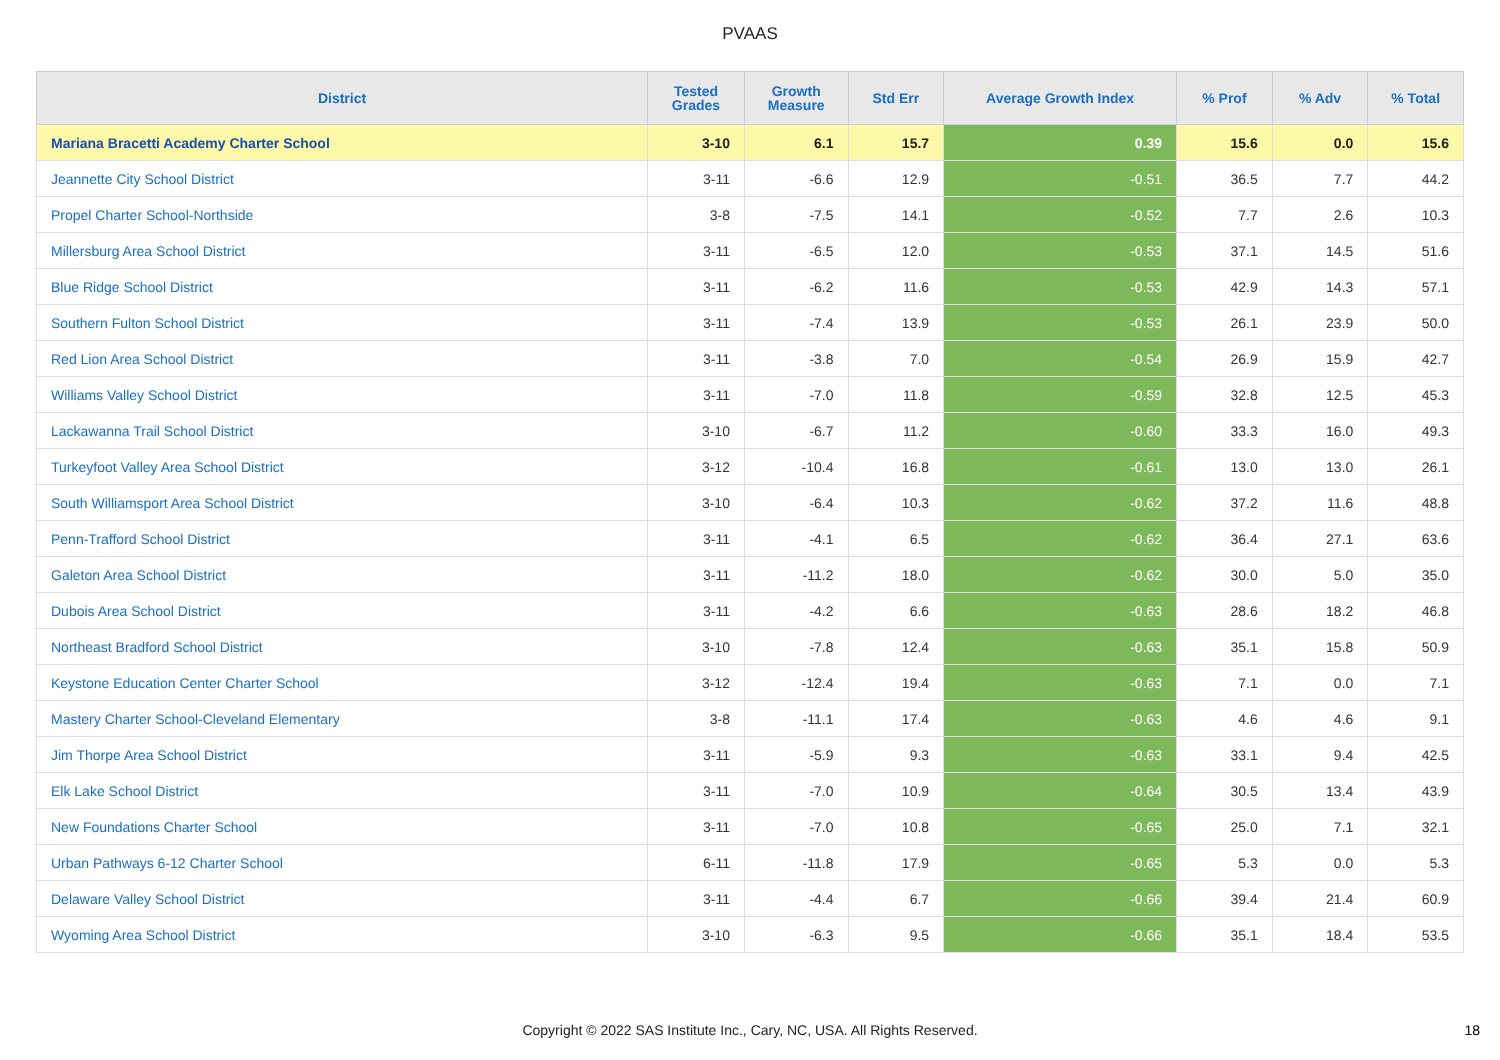PVAAS
| District | Tested Grades | Growth Measure | Std Err | Average Growth Index | % Prof | % Adv | % Total |
| --- | --- | --- | --- | --- | --- | --- | --- |
| Mariana Bracetti Academy Charter School | 3-10 | 6.1 | 15.7 | 0.39 | 15.6 | 0.0 | 15.6 |
| Jeannette City School District | 3-11 | -6.6 | 12.9 | -0.51 | 36.5 | 7.7 | 44.2 |
| Propel Charter School-Northside | 3-8 | -7.5 | 14.1 | -0.52 | 7.7 | 2.6 | 10.3 |
| Millersburg Area School District | 3-11 | -6.5 | 12.0 | -0.53 | 37.1 | 14.5 | 51.6 |
| Blue Ridge School District | 3-11 | -6.2 | 11.6 | -0.53 | 42.9 | 14.3 | 57.1 |
| Southern Fulton School District | 3-11 | -7.4 | 13.9 | -0.53 | 26.1 | 23.9 | 50.0 |
| Red Lion Area School District | 3-11 | -3.8 | 7.0 | -0.54 | 26.9 | 15.9 | 42.7 |
| Williams Valley School District | 3-11 | -7.0 | 11.8 | -0.59 | 32.8 | 12.5 | 45.3 |
| Lackawanna Trail School District | 3-10 | -6.7 | 11.2 | -0.60 | 33.3 | 16.0 | 49.3 |
| Turkeyfoot Valley Area School District | 3-12 | -10.4 | 16.8 | -0.61 | 13.0 | 13.0 | 26.1 |
| South Williamsport Area School District | 3-10 | -6.4 | 10.3 | -0.62 | 37.2 | 11.6 | 48.8 |
| Penn-Trafford School District | 3-11 | -4.1 | 6.5 | -0.62 | 36.4 | 27.1 | 63.6 |
| Galeton Area School District | 3-11 | -11.2 | 18.0 | -0.62 | 30.0 | 5.0 | 35.0 |
| Dubois Area School District | 3-11 | -4.2 | 6.6 | -0.63 | 28.6 | 18.2 | 46.8 |
| Northeast Bradford School District | 3-10 | -7.8 | 12.4 | -0.63 | 35.1 | 15.8 | 50.9 |
| Keystone Education Center Charter School | 3-12 | -12.4 | 19.4 | -0.63 | 7.1 | 0.0 | 7.1 |
| Mastery Charter School-Cleveland Elementary | 3-8 | -11.1 | 17.4 | -0.63 | 4.6 | 4.6 | 9.1 |
| Jim Thorpe Area School District | 3-11 | -5.9 | 9.3 | -0.63 | 33.1 | 9.4 | 42.5 |
| Elk Lake School District | 3-11 | -7.0 | 10.9 | -0.64 | 30.5 | 13.4 | 43.9 |
| New Foundations Charter School | 3-11 | -7.0 | 10.8 | -0.65 | 25.0 | 7.1 | 32.1 |
| Urban Pathways 6-12 Charter School | 6-11 | -11.8 | 17.9 | -0.65 | 5.3 | 0.0 | 5.3 |
| Delaware Valley School District | 3-11 | -4.4 | 6.7 | -0.66 | 39.4 | 21.4 | 60.9 |
| Wyoming Area School District | 3-10 | -6.3 | 9.5 | -0.66 | 35.1 | 18.4 | 53.5 |
Copyright © 2022 SAS Institute Inc., Cary, NC, USA. All Rights Reserved. 18